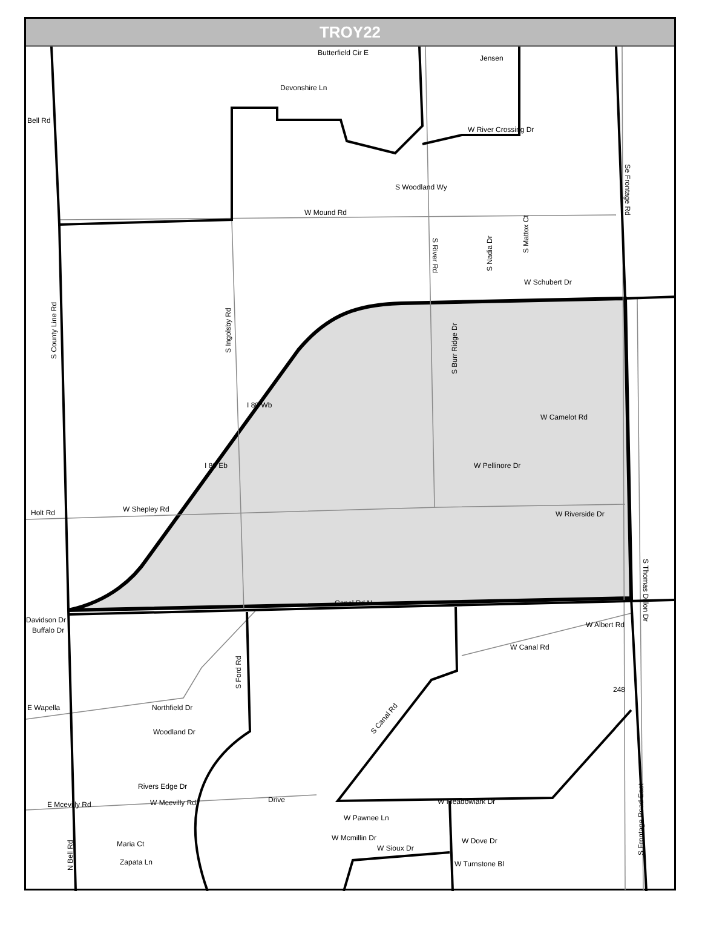TROY22
Bell Rd
Holt Rd
W Shepley Rd
W Mound Rd
Devonshire Ln
Butterfield Cir E
Jensen
W River Crossing Dr
W Schubert Dr
W Camelot Rd
W Pellinore Dr
W Riverside Dr
Canal Rd N
W Canal Rd
Davidson Dr
Buffalo Dr
E Wapella
Northfield Dr
Woodland Dr
Rivers Edge Dr
E Mcevilly Rd
W Mcevilly Rd
Drive
W Pawnee Ln
W Mcmillin Dr
W Sioux Dr
W Meadowlark Dr
W Dove Dr
W Turnstone Bl
Maria Ct
Zapata Ln
W Albert Rd
I 80 Eb
I 80 Wb
S County Line Rd
S Ingolsby Rd
S River Rd
Se Frontage Rd
S Ford Rd
S Canal Rd
N Bell Rd
S Frontage Road East
S Thomas Dillon Dr
S Burr Ridge Dr
S Nadia Dr
S Mattox Ct
S Woodland Wy
248